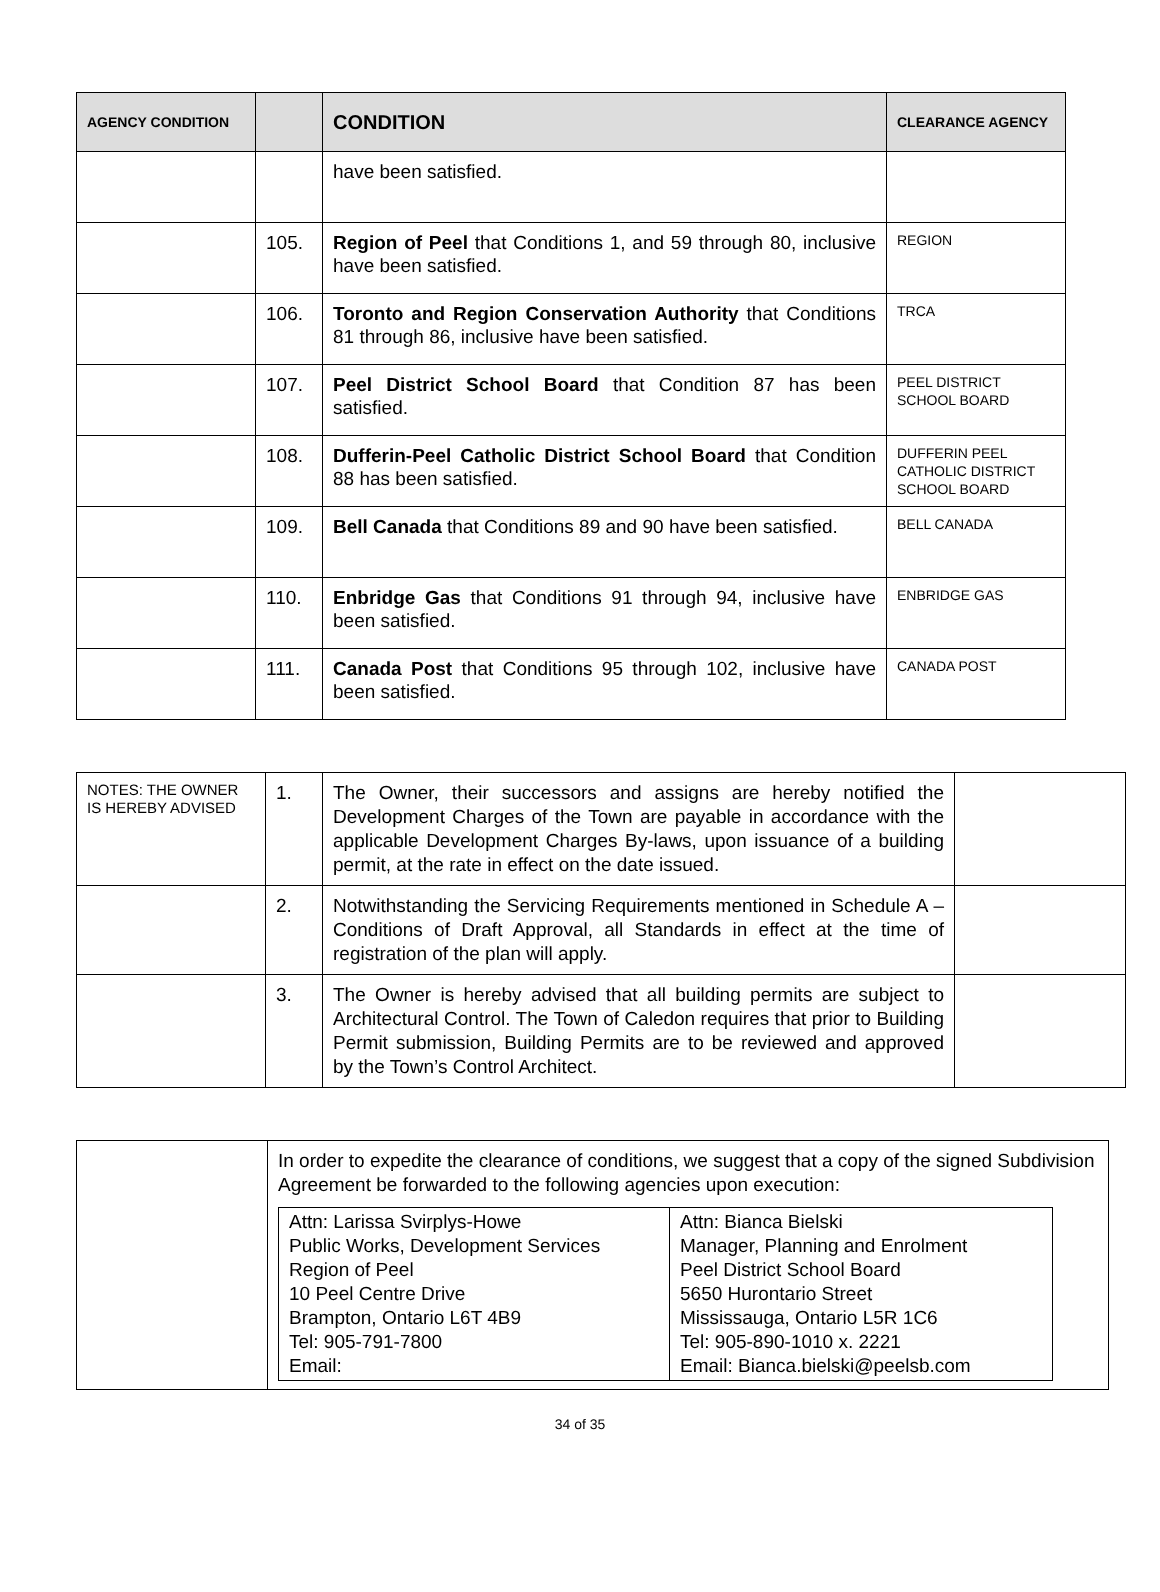| AGENCY CONDITION | | CONDITION | CLEARANCE AGENCY |
| --- | --- | --- | --- |
| | | have been satisfied. | |
| | 105. | Region of Peel that Conditions 1, and 59 through 80, inclusive have been satisfied. | REGION |
| | 106. | Toronto and Region Conservation Authority that Conditions 81 through 86, inclusive have been satisfied. | TRCA |
| | 107. | Peel District School Board that Condition 87 has been satisfied. | PEEL DISTRICT SCHOOL BOARD |
| | 108. | Dufferin-Peel Catholic District School Board that Condition 88 has been satisfied. | DUFFERIN PEEL CATHOLIC DISTRICT SCHOOL BOARD |
| | 109. | Bell Canada that Conditions 89 and 90 have been satisfied. | BELL CANADA |
| | 110. | Enbridge Gas that Conditions 91 through 94, inclusive have been satisfied. | ENBRIDGE GAS |
| | 111. | Canada Post that Conditions 95 through 102, inclusive have been satisfied. | CANADA POST |
| NOTES: THE OWNER IS HEREBY ADVISED | 1. | The Owner, their successors and assigns are hereby notified the Development Charges of the Town are payable in accordance with the applicable Development Charges By-laws, upon issuance of a building permit, at the rate in effect on the date issued. | |
| | 2. | Notwithstanding the Servicing Requirements mentioned in Schedule A – Conditions of Draft Approval, all Standards in effect at the time of registration of the plan will apply. | |
| | 3. | The Owner is hereby advised that all building permits are subject to Architectural Control. The Town of Caledon requires that prior to Building Permit submission, Building Permits are to be reviewed and approved by the Town’s Control Architect. | |
| | In order to expedite the clearance of conditions, we suggest that a copy of the signed Subdivision Agreement be forwarded to the following agencies upon execution: / Attn: Larissa Svirplys-Howe Public Works, Development Services Region of Peel 10 Peel Centre Drive Brampton, Ontario L6T 4B9 Tel: 905-791-7800 Email: / Attn: Bianca Bielski Manager, Planning and Enrolment Peel District School Board 5650 Hurontario Street Mississauga, Ontario L5R 1C6 Tel: 905-890-1010 x. 2221 Email: Bianca.bielski@peelsb.com / |
34 of 35